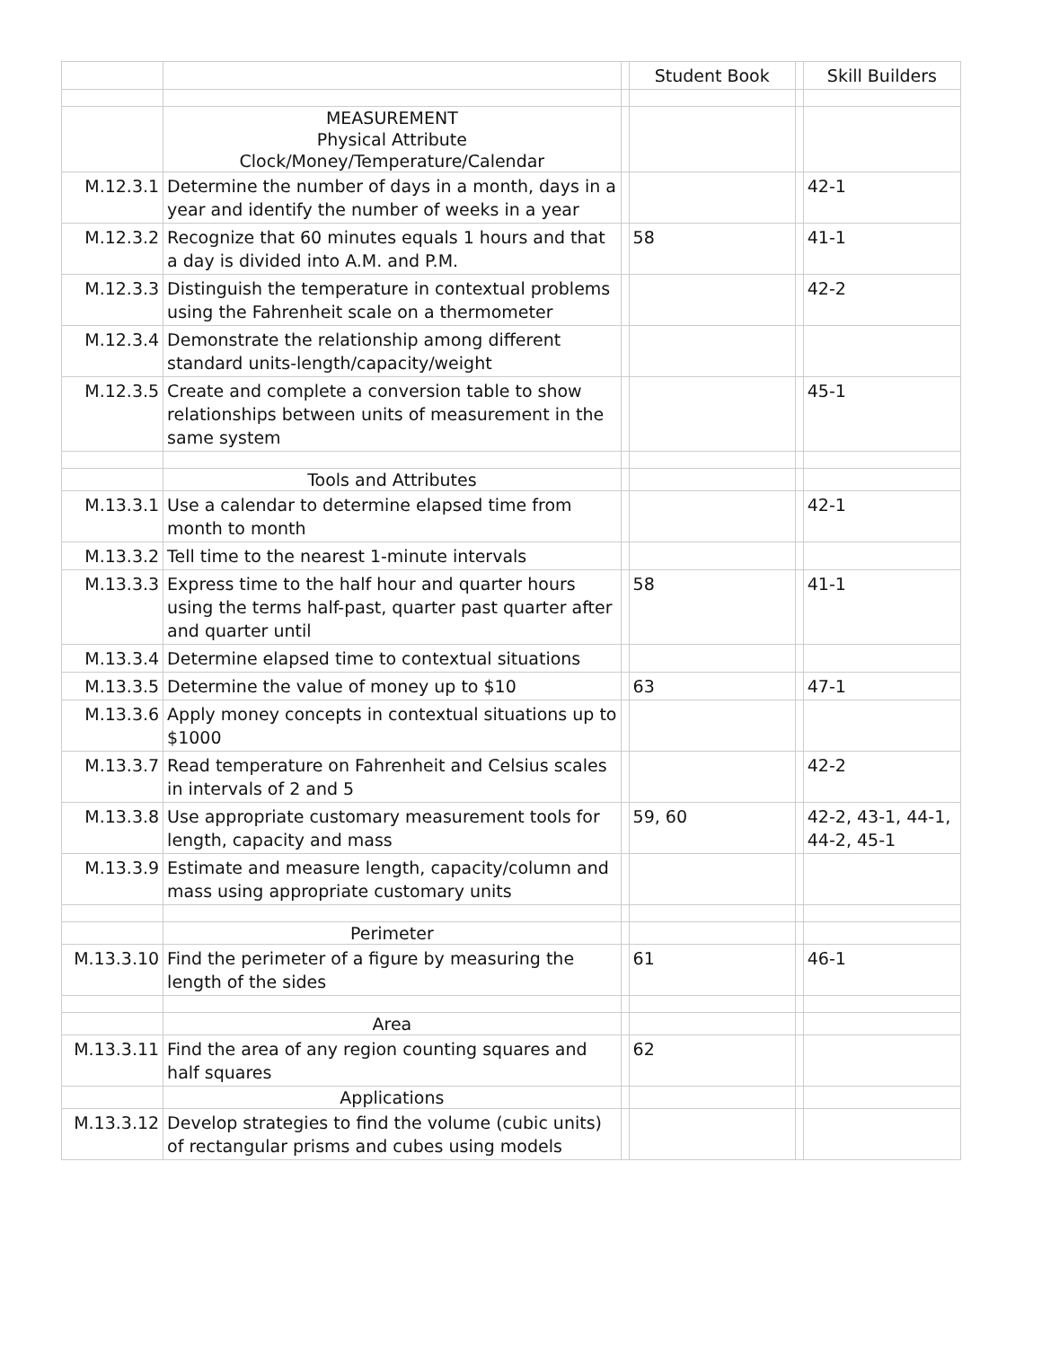| | | | Student Book | | Skill Builders |
| --- | --- | --- | --- | --- | --- |
| | MEASUREMENT Physical Attribute Clock/Money/Temperature/Calendar | | | | |
| M.12.3.1 | Determine the number of days in a month, days in a year and identify the number of weeks in a year | | | | 42-1 |
| M.12.3.2 | Recognize that 60 minutes equals 1 hours and that a day is divided into A.M. and P.M. | | 58 | | 41-1 |
| M.12.3.3 | Distinguish the temperature in contextual problems using the Fahrenheit scale on a thermometer | | | | 42-2 |
| M.12.3.4 | Demonstrate the relationship among different standard units-length/capacity/weight | | | | |
| M.12.3.5 | Create and complete a conversion table to show relationships between units of measurement in the same system | | | | 45-1 |
| | Tools and Attributes | | | | |
| M.13.3.1 | Use a calendar to determine elapsed time from month to month | | | | 42-1 |
| M.13.3.2 | Tell time to the nearest 1-minute intervals | | | | |
| M.13.3.3 | Express time to the half hour and quarter hours using the terms half-past, quarter past quarter after and quarter until | | 58 | | 41-1 |
| M.13.3.4 | Determine elapsed time to contextual situations | | | | |
| M.13.3.5 | Determine the value of money up to $10 | | 63 | | 47-1 |
| M.13.3.6 | Apply money concepts in contextual situations up to $1000 | | | | |
| M.13.3.7 | Read temperature on Fahrenheit and Celsius scales in intervals of 2 and 5 | | | | 42-2 |
| M.13.3.8 | Use appropriate customary measurement tools for length, capacity and mass | | 59, 60 | | 42-2, 43-1, 44-1, 44-2, 45-1 |
| M.13.3.9 | Estimate and measure length, capacity/column and mass using appropriate customary units | | | | |
| | Perimeter | | | | |
| M.13.3.10 | Find the perimeter of a figure by measuring the length of the sides | | 61 | | 46-1 |
| | Area | | | | |
| M.13.3.11 | Find the area of any region counting squares and half squares | | 62 | | |
| | Applications | | | | |
| M.13.3.12 | Develop strategies to find the volume (cubic units) of rectangular prisms and cubes using models | | | | |